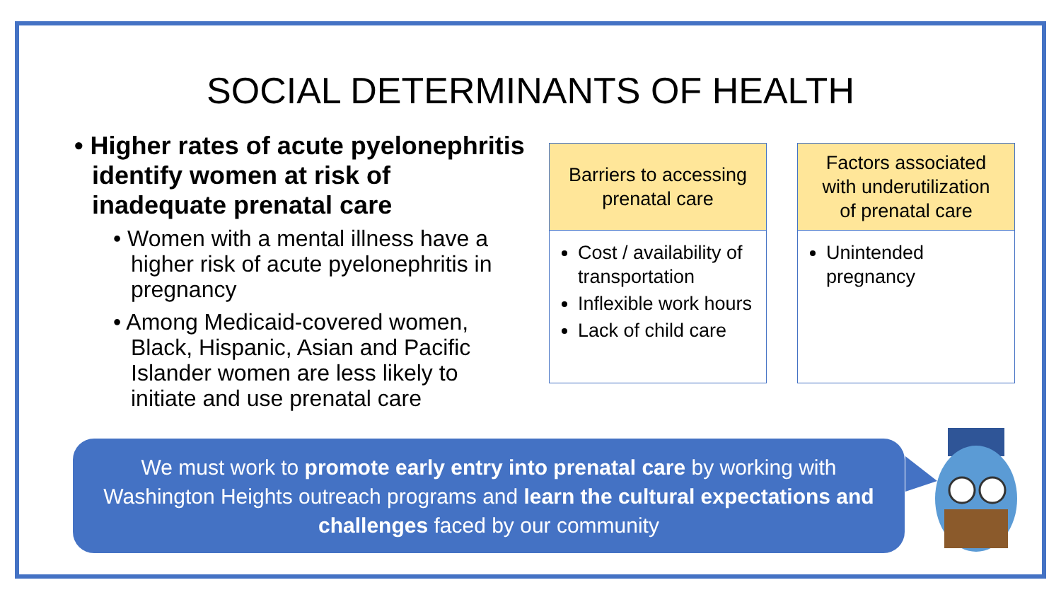SOCIAL DETERMINANTS OF HEALTH
• Higher rates of acute pyelonephritis identify women at risk of inadequate prenatal care
• Women with a mental illness have a higher risk of acute pyelonephritis in pregnancy
• Among Medicaid-covered women, Black, Hispanic, Asian and Pacific Islander women are less likely to initiate and use prenatal care
Barriers to accessing
prenatal care
Cost / availability of transportation
Inflexible work hours
Lack of child care
Factors associated
with underutilization
of prenatal care
Unintended pregnancy
We must work to promote early entry into prenatal care by working with
Washington Heights outreach programs and learn the cultural expectations and
challenges faced by our community